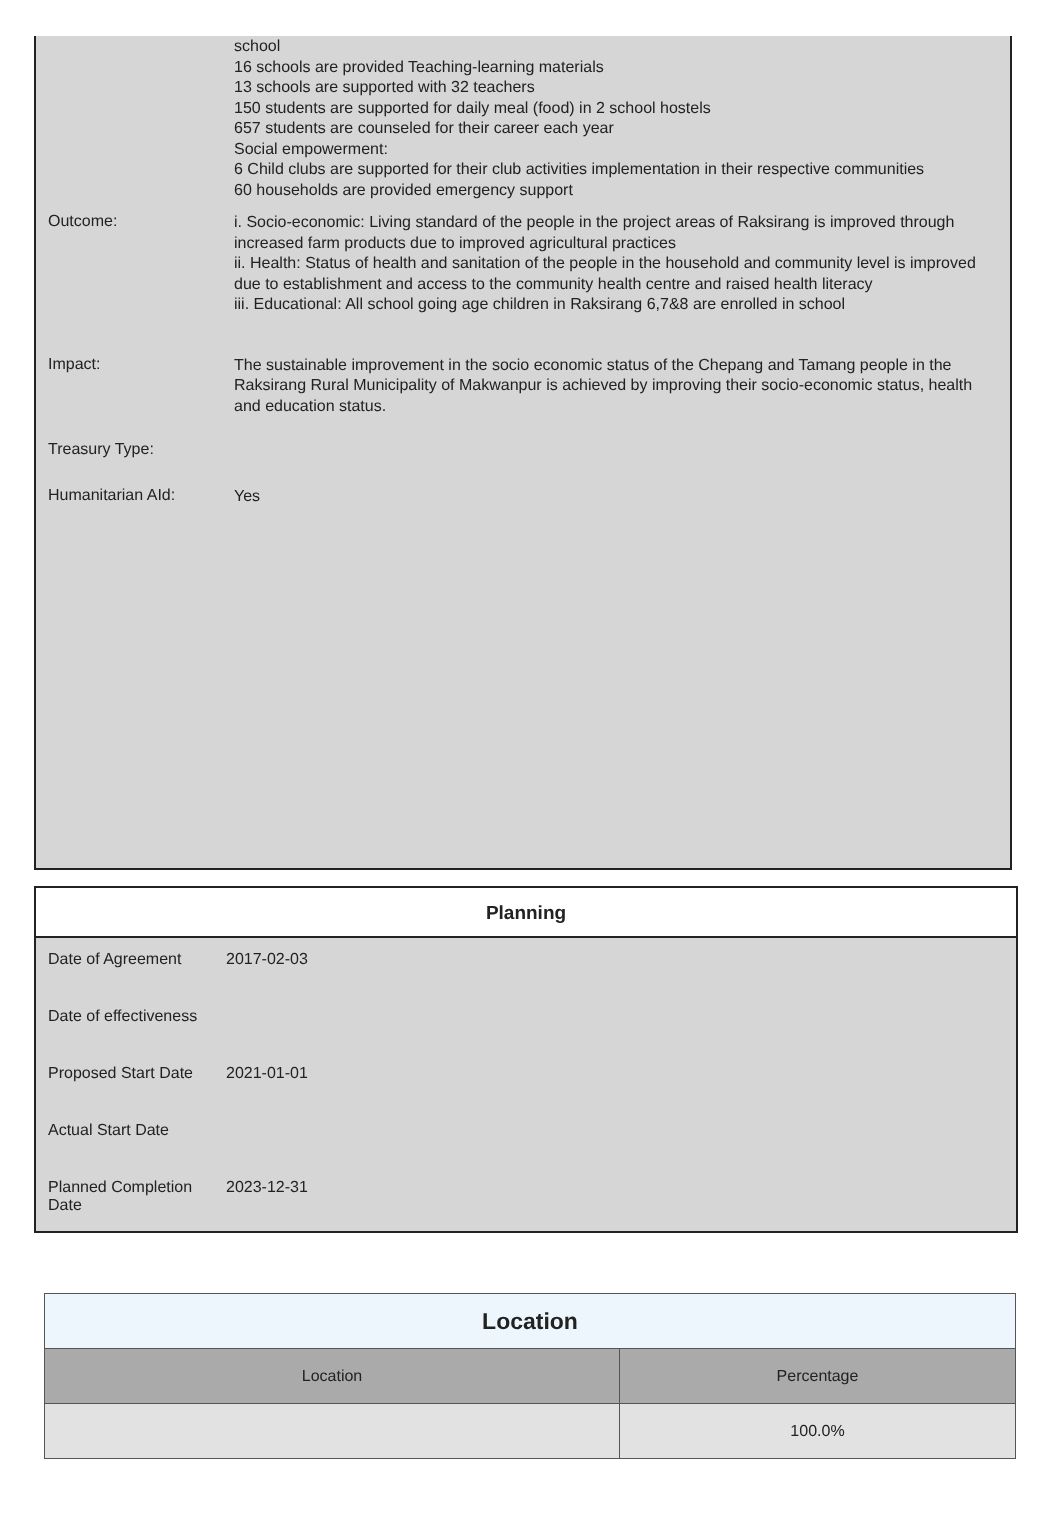school
16 schools are provided Teaching-learning materials
13 schools are supported with 32 teachers
150 students are supported for daily meal (food) in 2 school hostels
657 students are counseled for their career each year
Social empowerment:
6 Child clubs are supported for their club activities implementation in their respective communities
60 households are provided emergency support
Outcome:
i. Socio-economic: Living standard of the people in the project areas of Raksirang is improved through increased farm products due to improved agricultural practices
ii. Health: Status of health and sanitation of the people in the household and community level is improved due to establishment and access to the community health centre and raised health literacy
iii. Educational: All school going age children in Raksirang 6,7&8 are enrolled in school
Impact:
The sustainable improvement in the socio economic status of the Chepang and Tamang people in the Raksirang Rural Municipality of Makwanpur is achieved by improving their socio-economic status, health and education status.
Treasury Type:
Humanitarian AId:
Yes
Planning
| Date of Agreement | 2017-02-03 |
| Date of effectiveness | |
| Proposed Start Date | 2021-01-01 |
| Actual Start Date | |
| Planned Completion Date | 2023-12-31 |
| Location | |
| --- | --- |
| Location | Percentage |
| | 100.0% |